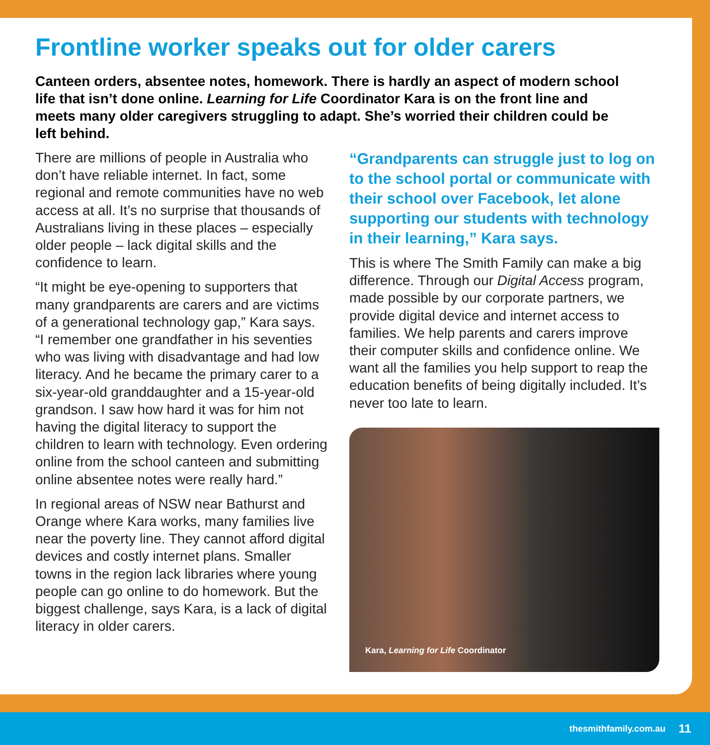Frontline worker speaks out for older carers
Canteen orders, absentee notes, homework. There is hardly an aspect of modern school life that isn’t done online. Learning for Life Coordinator Kara is on the front line and meets many older caregivers struggling to adapt. She’s worried their children could be left behind.
There are millions of people in Australia who don’t have reliable internet. In fact, some regional and remote communities have no web access at all. It’s no surprise that thousands of Australians living in these places – especially older people – lack digital skills and the confidence to learn.
“It might be eye-opening to supporters that many grandparents are carers and are victims of a generational technology gap,” Kara says. “I remember one grandfather in his seventies who was living with disadvantage and had low literacy. And he became the primary carer to a six-year-old granddaughter and a 15-year-old grandson. I saw how hard it was for him not having the digital literacy to support the children to learn with technology. Even ordering online from the school canteen and submitting online absentee notes were really hard.”
In regional areas of NSW near Bathurst and Orange where Kara works, many families live near the poverty line. They cannot afford digital devices and costly internet plans. Smaller towns in the region lack libraries where young people can go online to do homework. But the biggest challenge, says Kara, is a lack of digital literacy in older carers.
“Grandparents can struggle just to log on to the school portal or communicate with their school over Facebook, let alone supporting our students with technology in their learning,” Kara says.
This is where The Smith Family can make a big difference. Through our Digital Access program, made possible by our corporate partners, we provide digital device and internet access to families. We help parents and carers improve their computer skills and confidence online. We want all the families you help support to reap the education benefits of being digitally included. It’s never too late to learn.
Kara, Learning for Life Coordinator
thesmithfamily.com.au 11